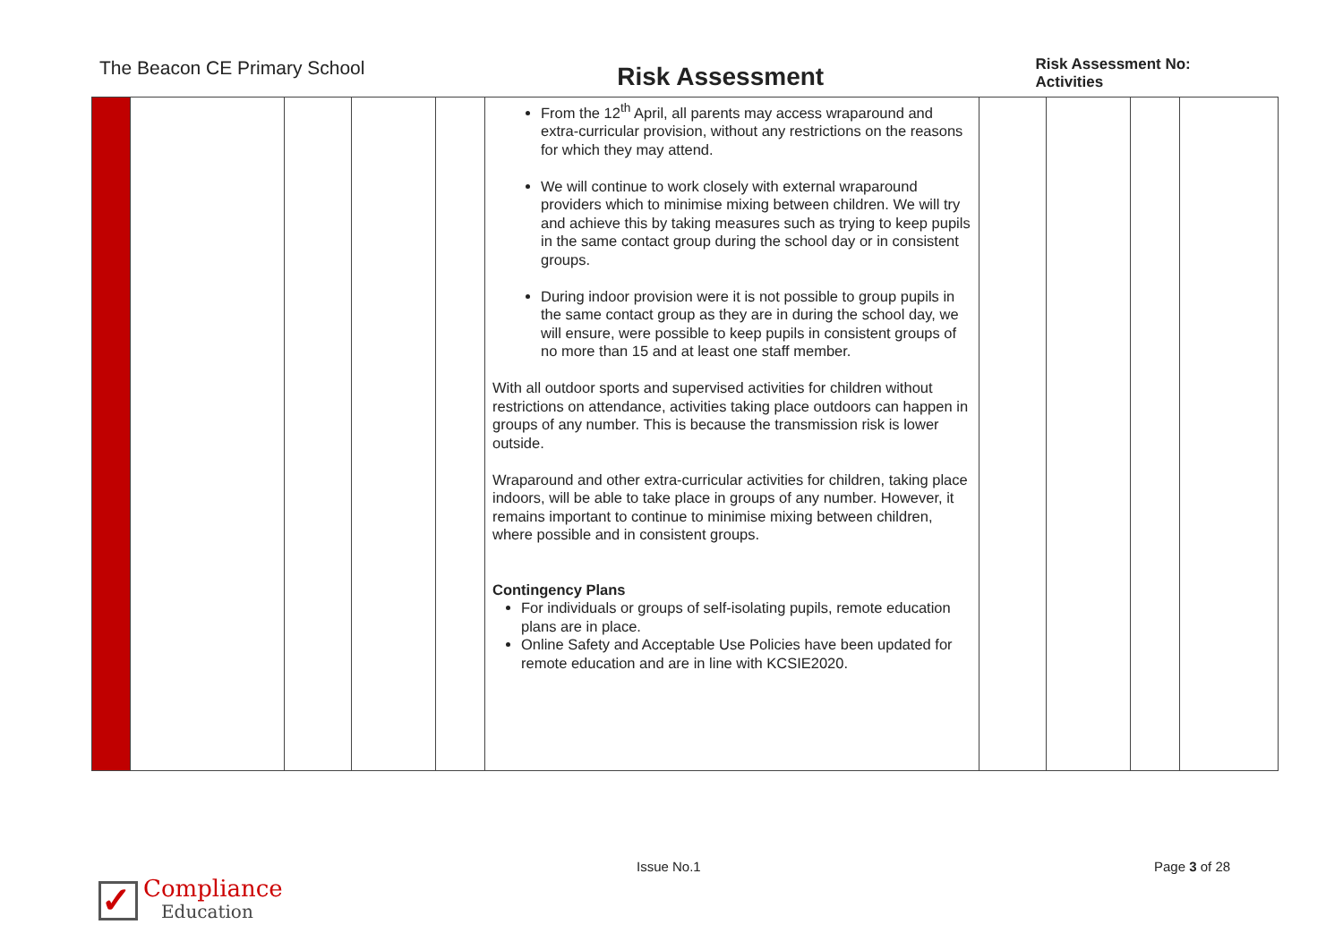The Beacon CE Primary School
Risk Assessment
Risk Assessment No: Activities
| | | | | | From the 12<sup>th</sup> April, all parents may access wraparound and extra-curricular provision, without any restrictions on the reasons for which they may attend. We will continue to work closely with external wraparound providers which to minimise mixing between children. We will try and achieve this by taking measures such as trying to keep pupils in the same contact group during the school day or in consistent groups. During indoor provision were it is not possible to group pupils in the same contact group as they are in during the school day, we will ensure, were possible to keep pupils in consistent groups of no more than 15 and at least one staff member. With all outdoor sports and supervised activities for children without restrictions on attendance, activities taking place outdoors can happen in groups of any number. This is because the transmission risk is lower outside. Wraparound and other extra-curricular activities for children, taking place indoors, will be able to take place in groups of any number. However, it remains important to continue to minimise mixing between children, where possible and in consistent groups. Contingency Plans For individuals or groups of self-isolating pupils, remote education plans are in place. Online Safety and Acceptable Use Policies have been updated for remote education and are in line with KCSIE2020. | | | | |
Issue No.1 Page 3 of 28
✓
Compliance
Education